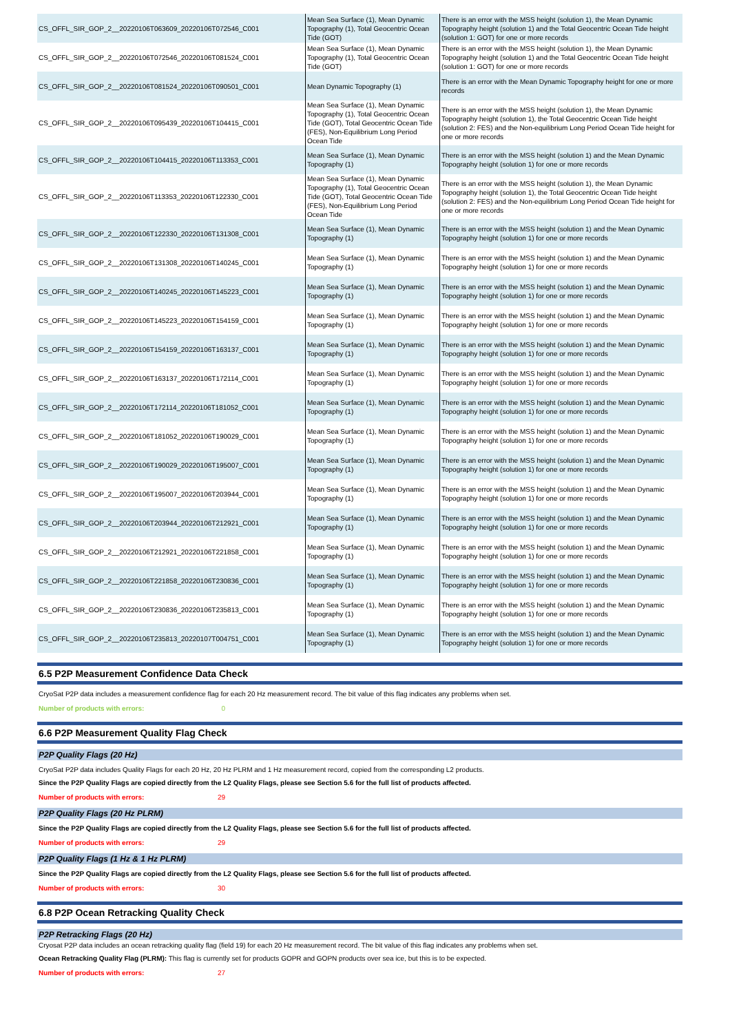| CS_OFFL_SIR_GOP_2__20220106T063609_20220106T072546_C001 | Mean Sea Surface (1), Mean Dynamic Topography (1), Total Geocentric Ocean Tide (GOT) | There is an error with the MSS height (solution 1), the Mean Dynamic Topography height (solution 1) and the Total Geocentric Ocean Tide height (solution 1: GOT) for one or more records |
| CS_OFFL_SIR_GOP_2__20220106T072546_20220106T081524_C001 | Mean Sea Surface (1), Mean Dynamic Topography (1), Total Geocentric Ocean Tide (GOT) | There is an error with the MSS height (solution 1), the Mean Dynamic Topography height (solution 1) and the Total Geocentric Ocean Tide height (solution 1: GOT) for one or more records |
| CS_OFFL_SIR_GOP_2__20220106T081524_20220106T090501_C001 | Mean Dynamic Topography (1) | There is an error with the Mean Dynamic Topography height for one or more records |
| CS_OFFL_SIR_GOP_2__20220106T095439_20220106T104415_C001 | Mean Sea Surface (1), Mean Dynamic Topography (1), Total Geocentric Ocean Tide (GOT), Total Geocentric Ocean Tide (FES), Non-Equilibrium Long Period Ocean Tide | There is an error with the MSS height (solution 1), the Mean Dynamic Topography height (solution 1), the Total Geocentric Ocean Tide height (solution 2: FES) and the Non-equilibrium Long Period Ocean Tide height for one or more records |
| CS_OFFL_SIR_GOP_2__20220106T104415_20220106T113353_C001 | Mean Sea Surface (1), Mean Dynamic Topography (1) | There is an error with the MSS height (solution 1) and the Mean Dynamic Topography height (solution 1) for one or more records |
| CS_OFFL_SIR_GOP_2__20220106T113353_20220106T122330_C001 | Mean Sea Surface (1), Mean Dynamic Topography (1), Total Geocentric Ocean Tide (GOT), Total Geocentric Ocean Tide (FES), Non-Equilibrium Long Period Ocean Tide | There is an error with the MSS height (solution 1), the Mean Dynamic Topography height (solution 1), the Total Geocentric Ocean Tide height (solution 2: FES) and the Non-equilibrium Long Period Ocean Tide height for one or more records |
| CS_OFFL_SIR_GOP_2__20220106T122330_20220106T131308_C001 | Mean Sea Surface (1), Mean Dynamic Topography (1) | There is an error with the MSS height (solution 1) and the Mean Dynamic Topography height (solution 1) for one or more records |
| CS_OFFL_SIR_GOP_2__20220106T131308_20220106T140245_C001 | Mean Sea Surface (1), Mean Dynamic Topography (1) | There is an error with the MSS height (solution 1) and the Mean Dynamic Topography height (solution 1) for one or more records |
| CS_OFFL_SIR_GOP_2__20220106T140245_20220106T145223_C001 | Mean Sea Surface (1), Mean Dynamic Topography (1) | There is an error with the MSS height (solution 1) and the Mean Dynamic Topography height (solution 1) for one or more records |
| CS_OFFL_SIR_GOP_2__20220106T145223_20220106T154159_C001 | Mean Sea Surface (1), Mean Dynamic Topography (1) | There is an error with the MSS height (solution 1) and the Mean Dynamic Topography height (solution 1) for one or more records |
| CS_OFFL_SIR_GOP_2__20220106T154159_20220106T163137_C001 | Mean Sea Surface (1), Mean Dynamic Topography (1) | There is an error with the MSS height (solution 1) and the Mean Dynamic Topography height (solution 1) for one or more records |
| CS_OFFL_SIR_GOP_2__20220106T163137_20220106T172114_C001 | Mean Sea Surface (1), Mean Dynamic Topography (1) | There is an error with the MSS height (solution 1) and the Mean Dynamic Topography height (solution 1) for one or more records |
| CS_OFFL_SIR_GOP_2__20220106T172114_20220106T181052_C001 | Mean Sea Surface (1), Mean Dynamic Topography (1) | There is an error with the MSS height (solution 1) and the Mean Dynamic Topography height (solution 1) for one or more records |
| CS_OFFL_SIR_GOP_2__20220106T181052_20220106T190029_C001 | Mean Sea Surface (1), Mean Dynamic Topography (1) | There is an error with the MSS height (solution 1) and the Mean Dynamic Topography height (solution 1) for one or more records |
| CS_OFFL_SIR_GOP_2__20220106T190029_20220106T195007_C001 | Mean Sea Surface (1), Mean Dynamic Topography (1) | There is an error with the MSS height (solution 1) and the Mean Dynamic Topography height (solution 1) for one or more records |
| CS_OFFL_SIR_GOP_2__20220106T195007_20220106T203944_C001 | Mean Sea Surface (1), Mean Dynamic Topography (1) | There is an error with the MSS height (solution 1) and the Mean Dynamic Topography height (solution 1) for one or more records |
| CS_OFFL_SIR_GOP_2__20220106T203944_20220106T212921_C001 | Mean Sea Surface (1), Mean Dynamic Topography (1) | There is an error with the MSS height (solution 1) and the Mean Dynamic Topography height (solution 1) for one or more records |
| CS_OFFL_SIR_GOP_2__20220106T212921_20220106T221858_C001 | Mean Sea Surface (1), Mean Dynamic Topography (1) | There is an error with the MSS height (solution 1) and the Mean Dynamic Topography height (solution 1) for one or more records |
| CS_OFFL_SIR_GOP_2__20220106T221858_20220106T230836_C001 | Mean Sea Surface (1), Mean Dynamic Topography (1) | There is an error with the MSS height (solution 1) and the Mean Dynamic Topography height (solution 1) for one or more records |
| CS_OFFL_SIR_GOP_2__20220106T230836_20220106T235813_C001 | Mean Sea Surface (1), Mean Dynamic Topography (1) | There is an error with the MSS height (solution 1) and the Mean Dynamic Topography height (solution 1) for one or more records |
| CS_OFFL_SIR_GOP_2__20220106T235813_20220107T004751_C001 | Mean Sea Surface (1), Mean Dynamic Topography (1) | There is an error with the MSS height (solution 1) and the Mean Dynamic Topography height (solution 1) for one or more records |
6.5 P2P Measurement Confidence Data Check
CryoSat P2P data includes a measurement confidence flag for each 20 Hz measurement record. The bit value of this flag indicates any problems when set.
Number of products with errors: 0
6.6 P2P Measurement Quality Flag Check
P2P Quality Flags (20 Hz)
CryoSat P2P data includes Quality Flags for each 20 Hz, 20 Hz PLRM and 1 Hz measurement record, copied from the corresponding L2 products.
Since the P2P Quality Flags are copied directly from the L2 Quality Flags, please see Section 5.6 for the full list of products affected.
Number of products with errors: 29
P2P Quality Flags (20 Hz PLRM)
Since the P2P Quality Flags are copied directly from the L2 Quality Flags, please see Section 5.6 for the full list of products affected.
Number of products with errors: 29
P2P Quality Flags (1 Hz & 1 Hz PLRM)
Since the P2P Quality Flags are copied directly from the L2 Quality Flags, please see Section 5.6 for the full list of products affected.
Number of products with errors: 30
6.8 P2P Ocean Retracking Quality Check
P2P Retracking Flags (20 Hz)
Cryosat P2P data includes an ocean retracking quality flag (field 19) for each 20 Hz measurement record. The bit value of this flag indicates any problems when set.
Ocean Retracking Quality Flag (PLRM): This flag is currently set for products GOPR and GOPN products over sea ice, but this is to be expected.
Number of products with errors: 27